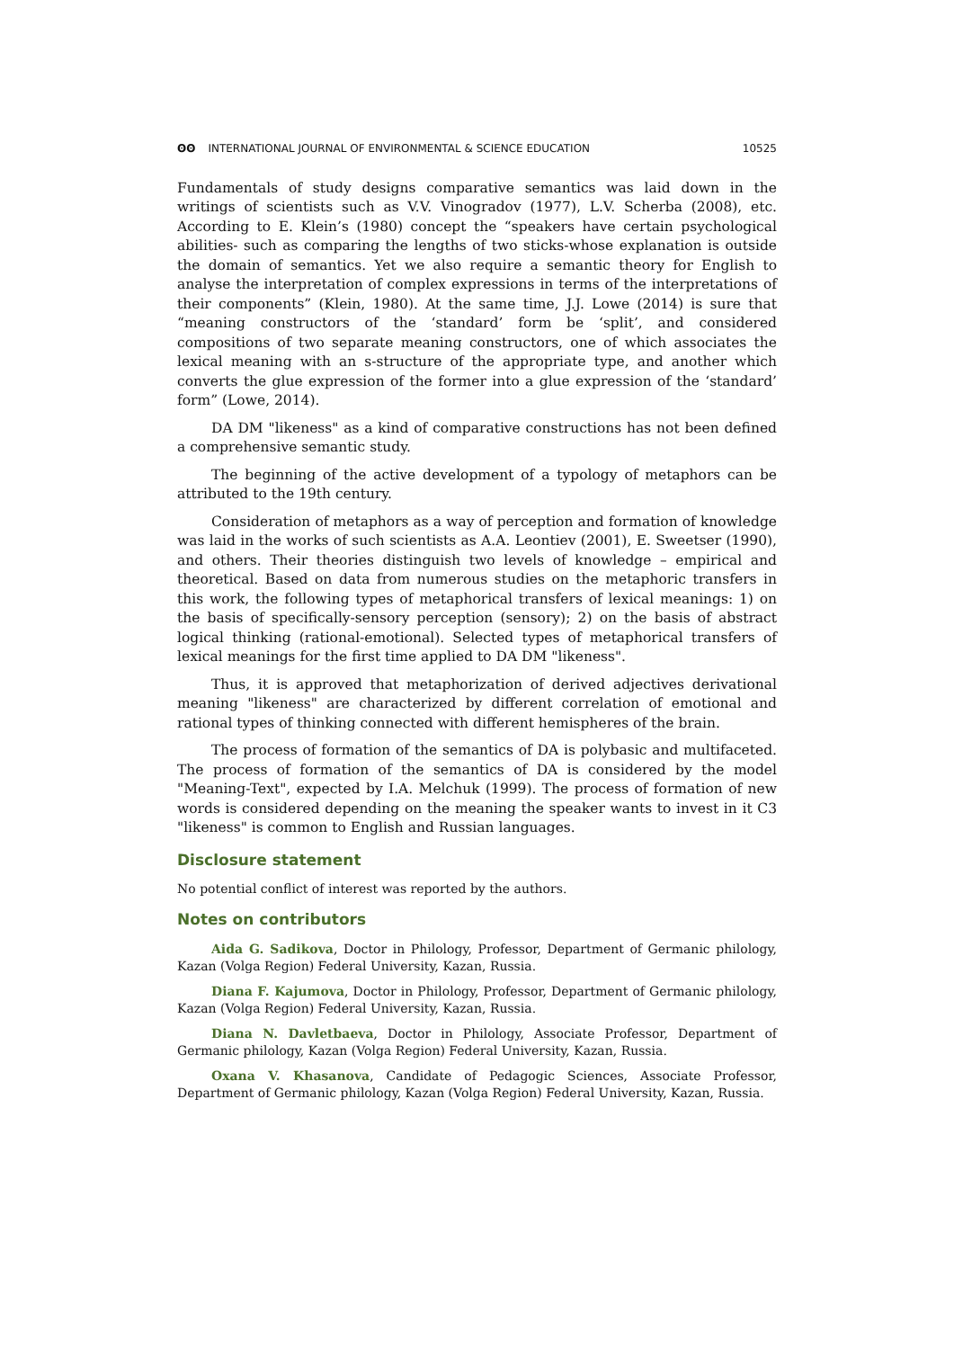ʘʘ INTERNATIONAL JOURNAL OF ENVIRONMENTAL & SCIENCE EDUCATION 10525
Fundamentals of study designs comparative semantics was laid down in the writings of scientists such as V.V. Vinogradov (1977), L.V. Scherba (2008), etc. According to E. Klein’s (1980) concept the “speakers have certain psychological abilities- such as comparing the lengths of two sticks-whose explanation is outside the domain of semantics. Yet we also require a semantic theory for English to analyse the interpretation of complex expressions in terms of the interpretations of their components” (Klein, 1980). At the same time, J.J. Lowe (2014) is sure that “meaning constructors of the ‘standard’ form be ‘split’, and considered compositions of two separate meaning constructors, one of which associates the lexical meaning with an s-structure of the appropriate type, and another which converts the glue expression of the former into a glue expression of the ‘standard’ form” (Lowe, 2014).
DA DM "likeness" as a kind of comparative constructions has not been defined a comprehensive semantic study.
The beginning of the active development of a typology of metaphors can be attributed to the 19th century.
Consideration of metaphors as a way of perception and formation of knowledge was laid in the works of such scientists as A.A. Leontiev (2001), E. Sweetser (1990), and others. Their theories distinguish two levels of knowledge – empirical and theoretical. Based on data from numerous studies on the metaphoric transfers in this work, the following types of metaphorical transfers of lexical meanings: 1) on the basis of specifically-sensory perception (sensory); 2) on the basis of abstract logical thinking (rational-emotional). Selected types of metaphorical transfers of lexical meanings for the first time applied to DA DM "likeness".
Thus, it is approved that metaphorization of derived adjectives derivational meaning "likeness" are characterized by different correlation of emotional and rational types of thinking connected with different hemispheres of the brain.
The process of formation of the semantics of DA is polybasic and multifaceted. The process of formation of the semantics of DA is considered by the model "Meaning-Text", expected by I.A. Melchuk (1999). The process of formation of new words is considered depending on the meaning the speaker wants to invest in it C3 "likeness" is common to English and Russian languages.
Disclosure statement
No potential conflict of interest was reported by the authors.
Notes on contributors
Aida G. Sadikova, Doctor in Philology, Professor, Department of Germanic philology, Kazan (Volga Region) Federal University, Kazan, Russia.
Diana F. Kajumova, Doctor in Philology, Professor, Department of Germanic philology, Kazan (Volga Region) Federal University, Kazan, Russia.
Diana N. Davletbaeva, Doctor in Philology, Associate Professor, Department of Germanic philology, Kazan (Volga Region) Federal University, Kazan, Russia.
Oxana V. Khasanova, Candidate of Pedagogic Sciences, Associate Professor, Department of Germanic philology, Kazan (Volga Region) Federal University, Kazan, Russia.